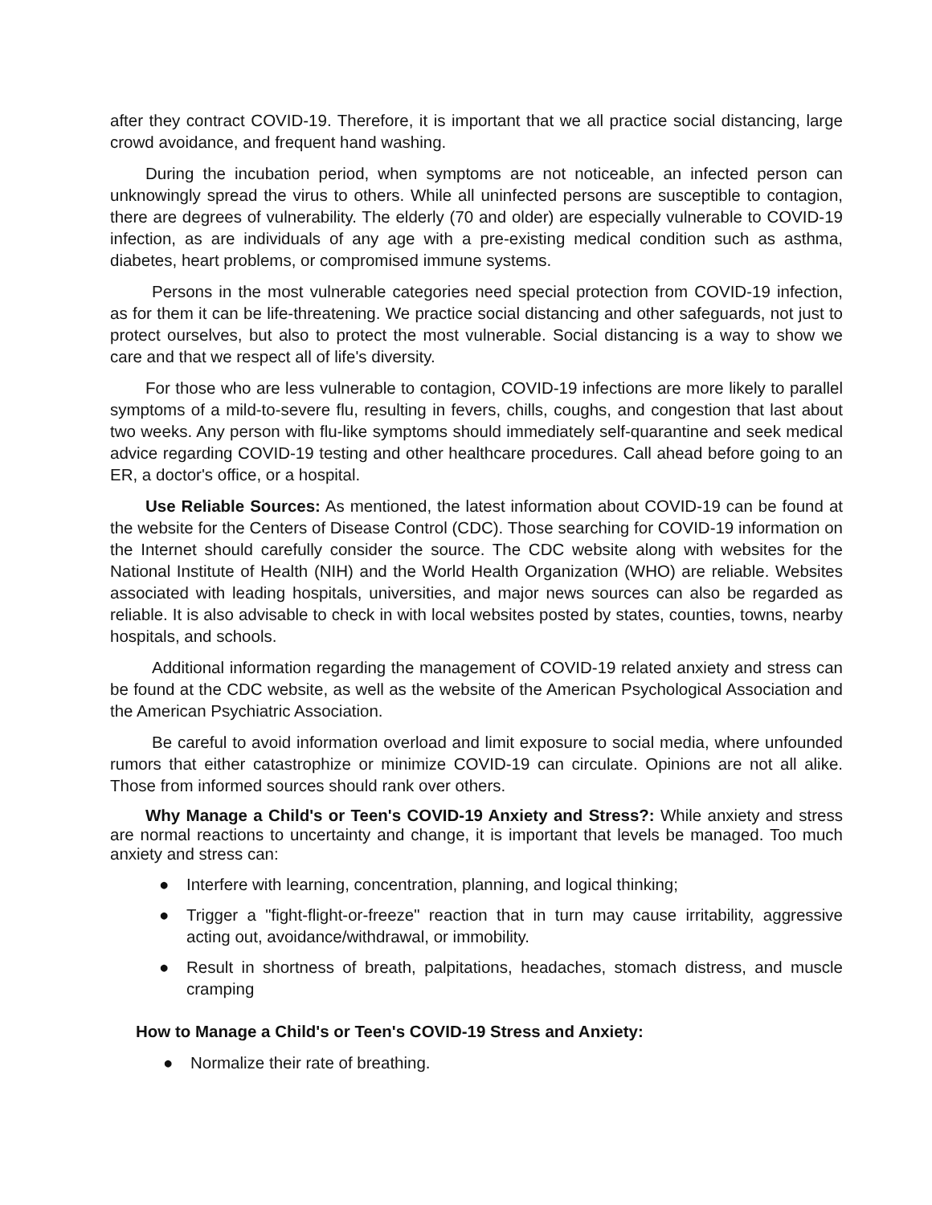after they contract COVID-19. Therefore, it is important that we all practice social distancing, large crowd avoidance, and frequent hand washing.
During the incubation period, when symptoms are not noticeable, an infected person can unknowingly spread the virus to others. While all uninfected persons are susceptible to contagion, there are degrees of vulnerability. The elderly (70 and older) are especially vulnerable to COVID-19 infection, as are individuals of any age with a pre-existing medical condition such as asthma, diabetes, heart problems, or compromised immune systems.
Persons in the most vulnerable categories need special protection from COVID-19 infection, as for them it can be life-threatening. We practice social distancing and other safeguards, not just to protect ourselves, but also to protect the most vulnerable. Social distancing is a way to show we care and that we respect all of life's diversity.
For those who are less vulnerable to contagion, COVID-19 infections are more likely to parallel symptoms of a mild-to-severe flu, resulting in fevers, chills, coughs, and congestion that last about two weeks. Any person with flu-like symptoms should immediately self-quarantine and seek medical advice regarding COVID-19 testing and other healthcare procedures. Call ahead before going to an ER, a doctor's office, or a hospital.
Use Reliable Sources: As mentioned, the latest information about COVID-19 can be found at the website for the Centers of Disease Control (CDC). Those searching for COVID-19 information on the Internet should carefully consider the source. The CDC website along with websites for the National Institute of Health (NIH) and the World Health Organization (WHO) are reliable. Websites associated with leading hospitals, universities, and major news sources can also be regarded as reliable. It is also advisable to check in with local websites posted by states, counties, towns, nearby hospitals, and schools.
Additional information regarding the management of COVID-19 related anxiety and stress can be found at the CDC website, as well as the website of the American Psychological Association and the American Psychiatric Association.
Be careful to avoid information overload and limit exposure to social media, where unfounded rumors that either catastrophize or minimize COVID-19 can circulate. Opinions are not all alike. Those from informed sources should rank over others.
Why Manage a Child's or Teen's COVID-19 Anxiety and Stress?: While anxiety and stress are normal reactions to uncertainty and change, it is important that levels be managed. Too much anxiety and stress can:
● Interfere with learning, concentration, planning, and logical thinking;
● Trigger a "fight-flight-or-freeze" reaction that in turn may cause irritability, aggressive acting out, avoidance/withdrawal, or immobility.
● Result in shortness of breath, palpitations, headaches, stomach distress, and muscle cramping
How to Manage a Child's or Teen's COVID-19 Stress and Anxiety:
● Normalize their rate of breathing.